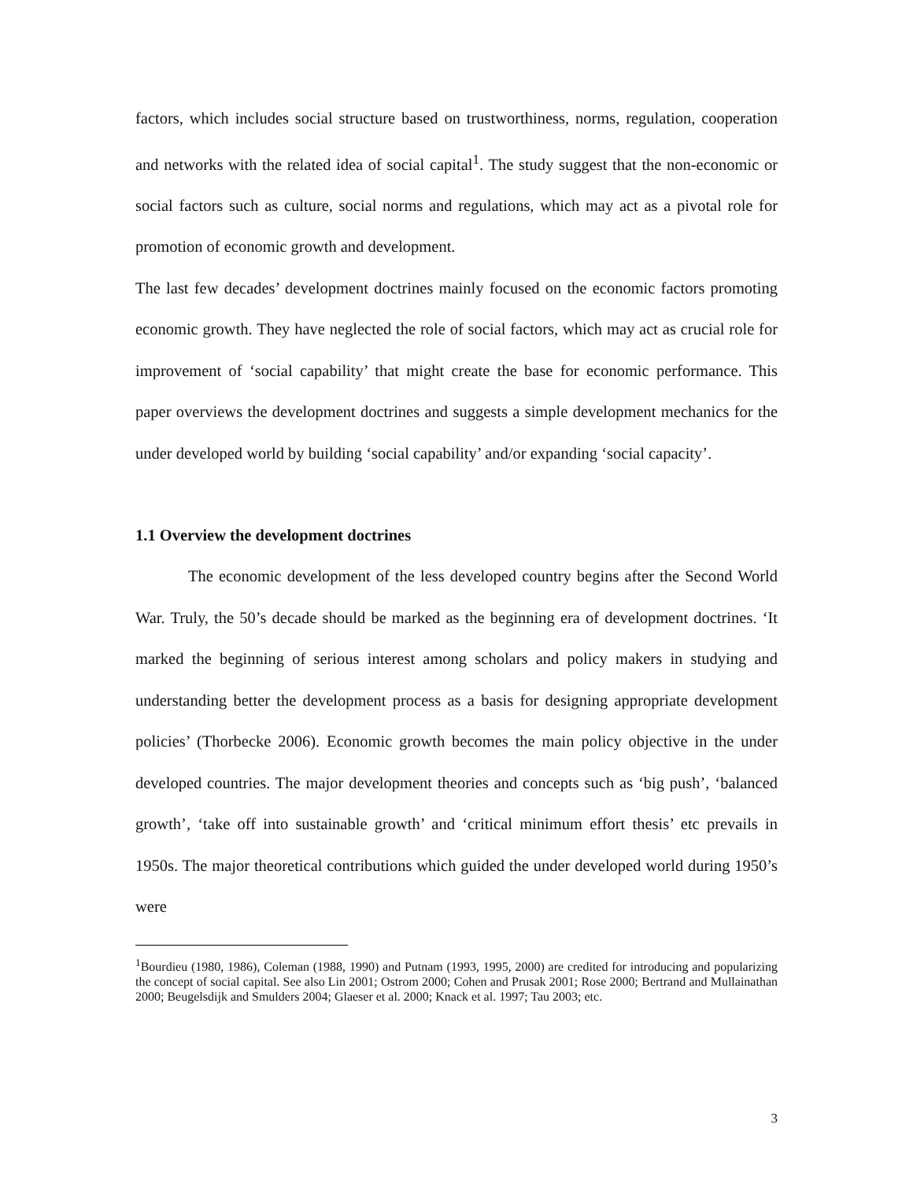factors, which includes social structure based on trustworthiness, norms, regulation, cooperation and networks with the related idea of social capital<sup>1</sup>. The study suggest that the non-economic or social factors such as culture, social norms and regulations, which may act as a pivotal role for promotion of economic growth and development.
The last few decades’ development doctrines mainly focused on the economic factors promoting economic growth. They have neglected the role of social factors, which may act as crucial role for improvement of ‘social capability’ that might create the base for economic performance. This paper overviews the development doctrines and suggests a simple development mechanics for the under developed world by building ‘social capability’ and/or expanding ‘social capacity’.
1.1 Overview the development doctrines
The economic development of the less developed country begins after the Second World War. Truly, the 50’s decade should be marked as the beginning era of development doctrines. ‘It marked the beginning of serious interest among scholars and policy makers in studying and understanding better the development process as a basis for designing appropriate development policies’ (Thorbecke 2006). Economic growth becomes the main policy objective in the under developed countries. The major development theories and concepts such as ‘big push’, ‘balanced growth’, ‘take off into sustainable growth’ and ‘critical minimum effort thesis’ etc prevails in 1950s. The major theoretical contributions which guided the under developed world during 1950’s were
<sup>1</sup> Bourdieu (1980, 1986), Coleman (1988, 1990) and Putnam (1993, 1995, 2000) are credited for introducing and popularizing the concept of social capital. See also Lin 2001; Ostrom 2000; Cohen and Prusak 2001; Rose 2000; Bertrand and Mullainathan 2000; Beugelsdijk and Smulders 2004; Glaeser et al. 2000; Knack et al. 1997; Tau 2003; etc.
3